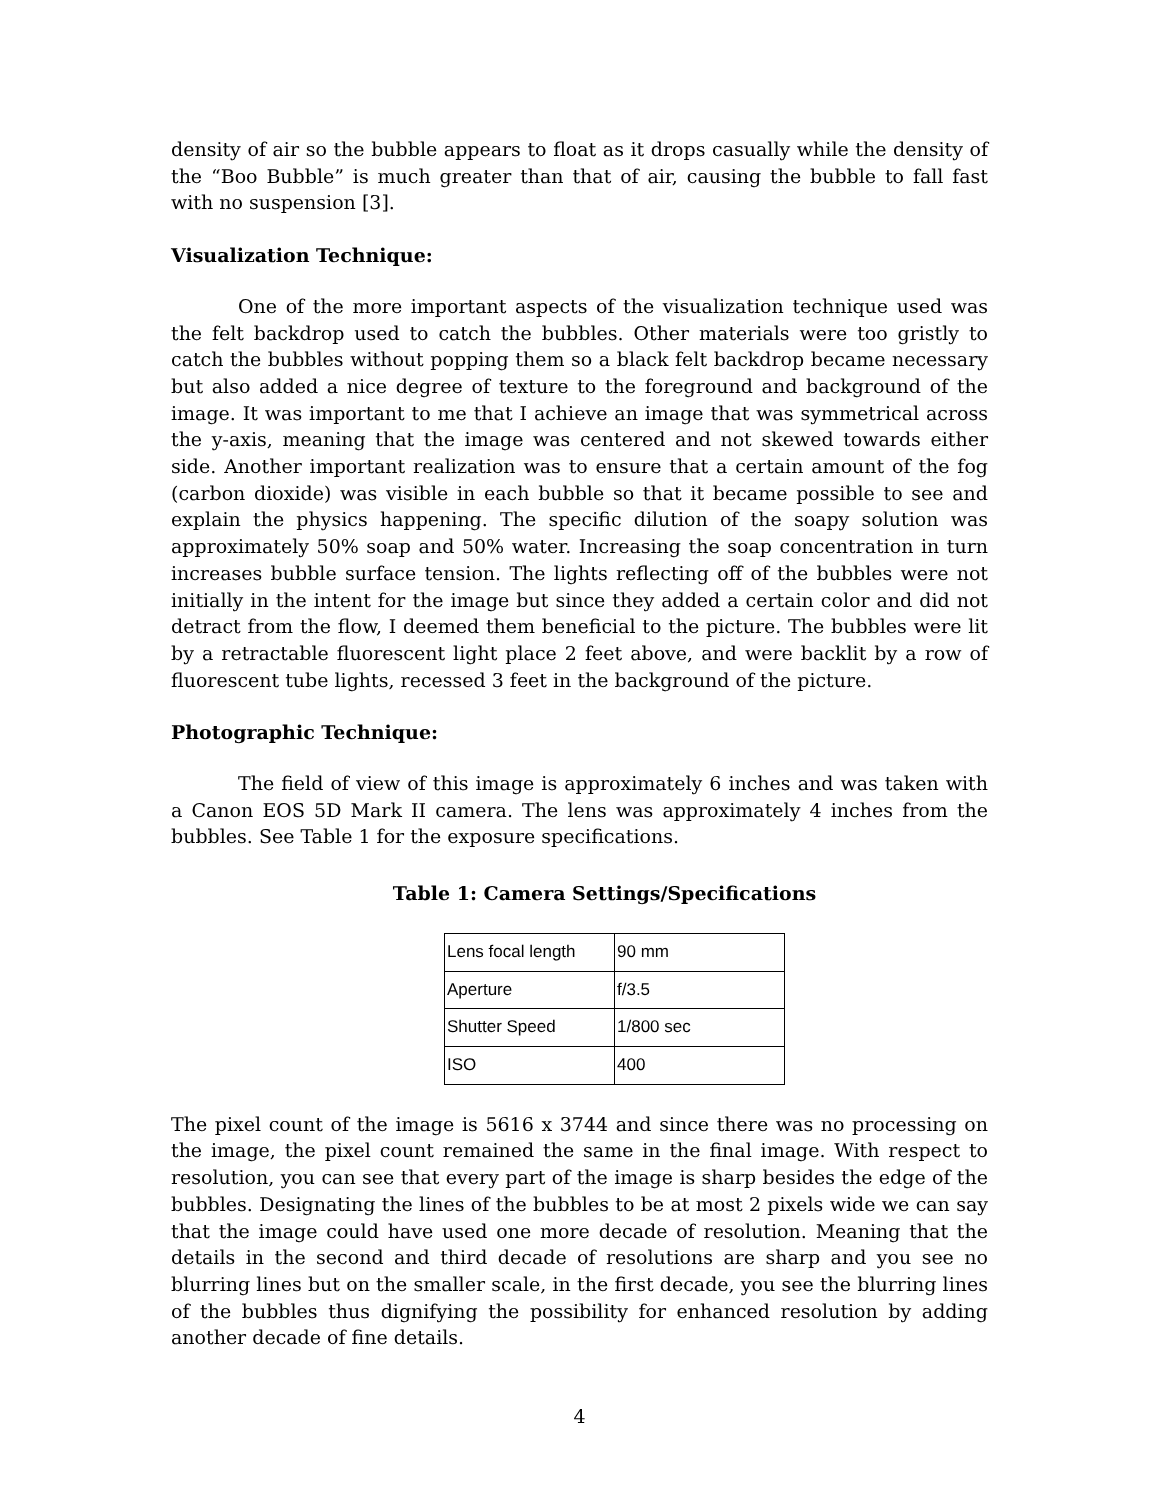density of air so the bubble appears to float as it drops casually while the density of the “Boo Bubble” is much greater than that of air, causing the bubble to fall fast with no suspension [3].
Visualization Technique:
One of the more important aspects of the visualization technique used was the felt backdrop used to catch the bubbles. Other materials were too gristly to catch the bubbles without popping them so a black felt backdrop became necessary but also added a nice degree of texture to the foreground and background of the image. It was important to me that I achieve an image that was symmetrical across the y-axis, meaning that the image was centered and not skewed towards either side. Another important realization was to ensure that a certain amount of the fog (carbon dioxide) was visible in each bubble so that it became possible to see and explain the physics happening. The specific dilution of the soapy solution was approximately 50% soap and 50% water. Increasing the soap concentration in turn increases bubble surface tension. The lights reflecting off of the bubbles were not initially in the intent for the image but since they added a certain color and did not detract from the flow, I deemed them beneficial to the picture. The bubbles were lit by a retractable fluorescent light place 2 feet above, and were backlit by a row of fluorescent tube lights, recessed 3 feet in the background of the picture.
Photographic Technique:
The field of view of this image is approximately 6 inches and was taken with a Canon EOS 5D Mark II camera. The lens was approximately 4 inches from the bubbles. See Table 1 for the exposure specifications.
Table 1: Camera Settings/Specifications
| Lens focal length | 90 mm |
| Aperture | f/3.5 |
| Shutter Speed | 1/800 sec |
| ISO | 400 |
The pixel count of the image is 5616 x 3744 and since there was no processing on the image, the pixel count remained the same in the final image. With respect to resolution, you can see that every part of the image is sharp besides the edge of the bubbles. Designating the lines of the bubbles to be at most 2 pixels wide we can say that the image could have used one more decade of resolution. Meaning that the details in the second and third decade of resolutions are sharp and you see no blurring lines but on the smaller scale, in the first decade, you see the blurring lines of the bubbles thus dignifying the possibility for enhanced resolution by adding another decade of fine details.
4